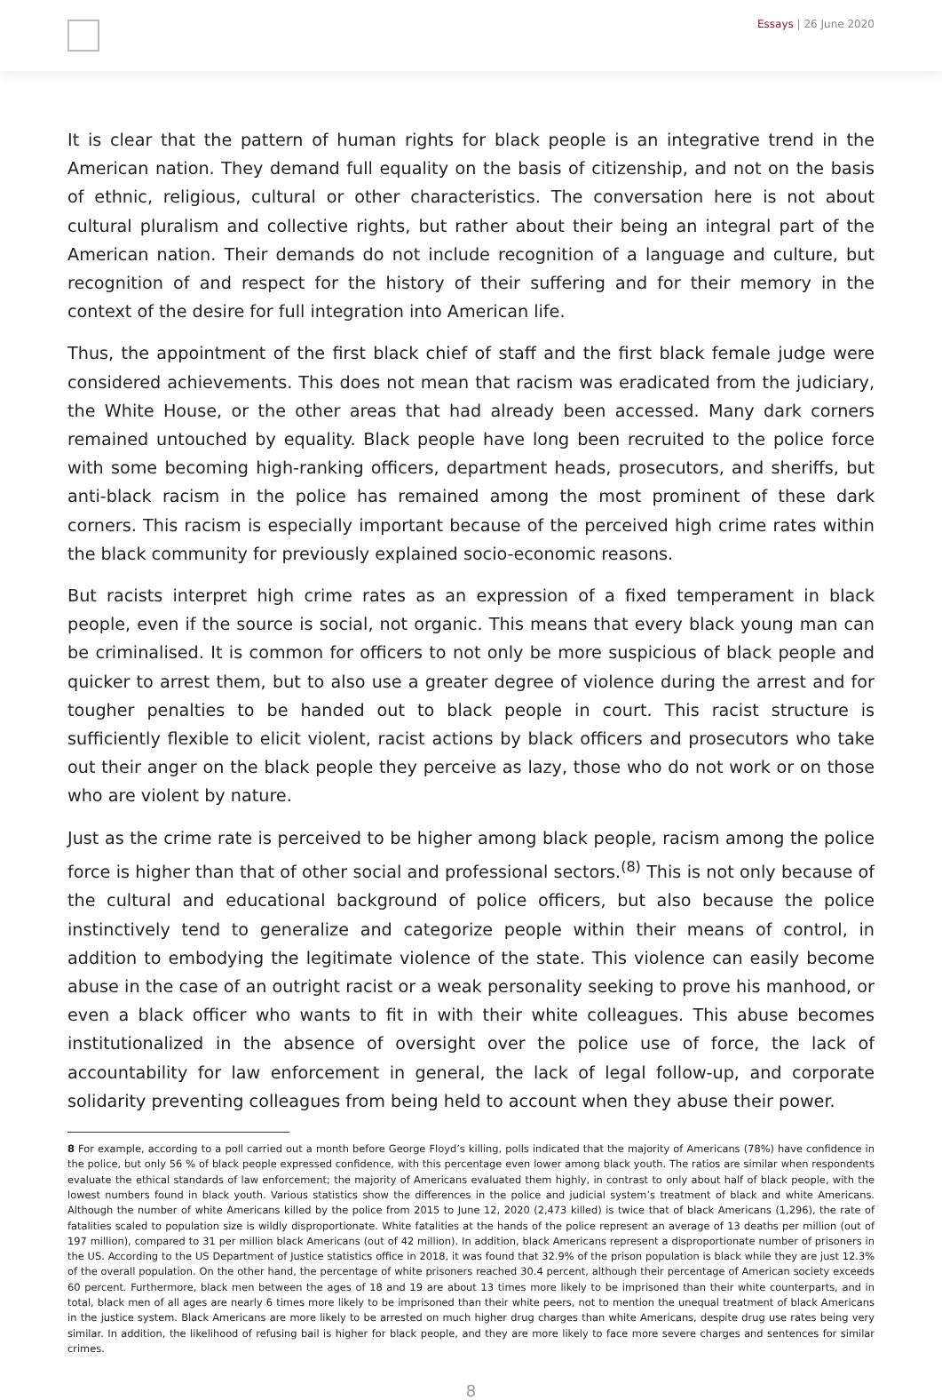Essays | 26 June 2020
It is clear that the pattern of human rights for black people is an integrative trend in the American nation. They demand full equality on the basis of citizenship, and not on the basis of ethnic, religious, cultural or other characteristics. The conversation here is not about cultural pluralism and collective rights, but rather about their being an integral part of the American nation. Their demands do not include recognition of a language and culture, but recognition of and respect for the history of their suffering and for their memory in the context of the desire for full integration into American life.
Thus, the appointment of the first black chief of staff and the first black female judge were considered achievements. This does not mean that racism was eradicated from the judiciary, the White House, or the other areas that had already been accessed. Many dark corners remained untouched by equality. Black people have long been recruited to the police force with some becoming high-ranking officers, department heads, prosecutors, and sheriffs, but anti-black racism in the police has remained among the most prominent of these dark corners. This racism is especially important because of the perceived high crime rates within the black community for previously explained socio-economic reasons.
But racists interpret high crime rates as an expression of a fixed temperament in black people, even if the source is social, not organic. This means that every black young man can be criminalised. It is common for officers to not only be more suspicious of black people and quicker to arrest them, but to also use a greater degree of violence during the arrest and for tougher penalties to be handed out to black people in court. This racist structure is sufficiently flexible to elicit violent, racist actions by black officers and prosecutors who take out their anger on the black people they perceive as lazy, those who do not work or on those who are violent by nature.
Just as the crime rate is perceived to be higher among black people, racism among the police force is higher than that of other social and professional sectors.<sup>(8)</sup> This is not only because of the cultural and educational background of police officers, but also because the police instinctively tend to generalize and categorize people within their means of control, in addition to embodying the legitimate violence of the state. This violence can easily become abuse in the case of an outright racist or a weak personality seeking to prove his manhood, or even a black officer who wants to fit in with their white colleagues. This abuse becomes institutionalized in the absence of oversight over the police use of force, the lack of accountability for law enforcement in general, the lack of legal follow-up, and corporate solidarity preventing colleagues from being held to account when they abuse their power.
8 For example, according to a poll carried out a month before George Floyd’s killing, polls indicated that the majority of Americans (78%) have confidence in the police, but only 56 % of black people expressed confidence, with this percentage even lower among black youth. The ratios are similar when respondents evaluate the ethical standards of law enforcement; the majority of Americans evaluated them highly, in contrast to only about half of black people, with the lowest numbers found in black youth. Various statistics show the differences in the police and judicial system’s treatment of black and white Americans. Although the number of white Americans killed by the police from 2015 to June 12, 2020 (2,473 killed) is twice that of black Americans (1,296), the rate of fatalities scaled to population size is wildly disproportionate. White fatalities at the hands of the police represent an average of 13 deaths per million (out of 197 million), compared to 31 per million black Americans (out of 42 million). In addition, black Americans represent a disproportionate number of prisoners in the US. According to the US Department of Justice statistics office in 2018, it was found that 32.9% of the prison population is black while they are just 12.3% of the overall population. On the other hand, the percentage of white prisoners reached 30.4 percent, although their percentage of American society exceeds 60 percent. Furthermore, black men between the ages of 18 and 19 are about 13 times more likely to be imprisoned than their white counterparts, and in total, black men of all ages are nearly 6 times more likely to be imprisoned than their white peers, not to mention the unequal treatment of black Americans in the justice system. Black Americans are more likely to be arrested on much higher drug charges than white Americans, despite drug use rates being very similar. In addition, the likelihood of refusing bail is higher for black people, and they are more likely to face more severe charges and sentences for similar crimes.
8